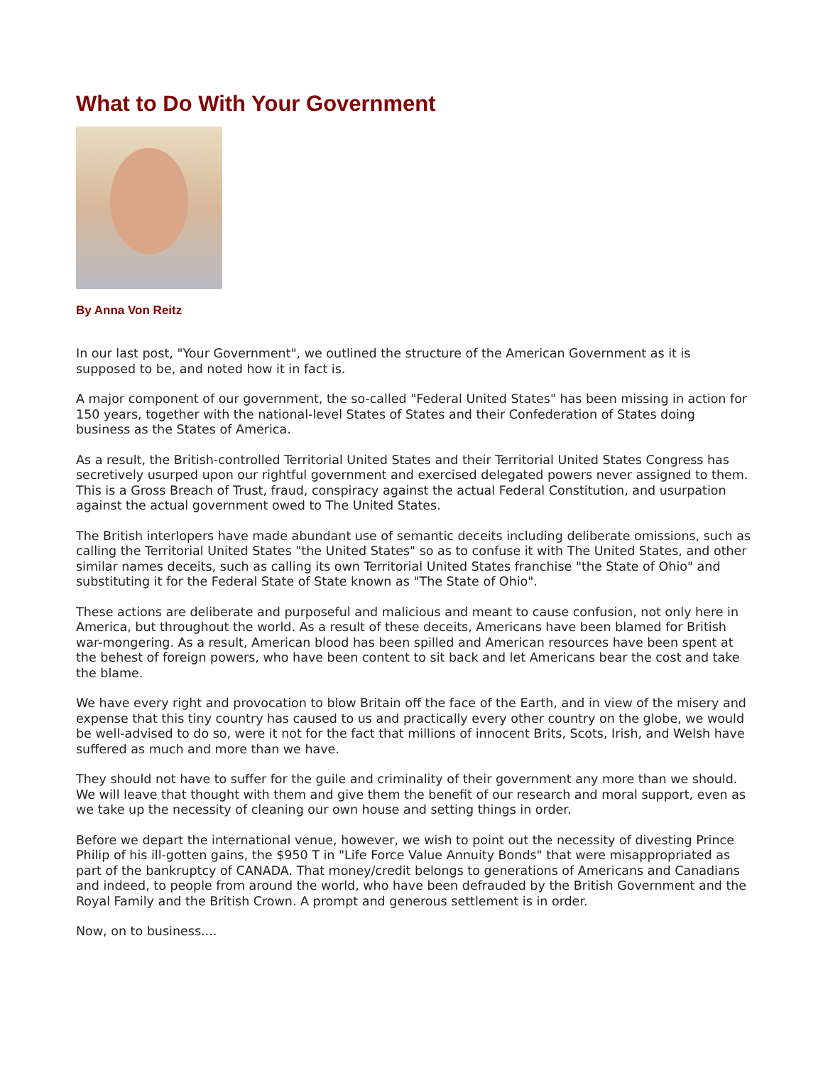What to Do With Your Government
By Anna Von Reitz
In our last post, "Your Government", we outlined the structure of the American Government as it is supposed to be, and noted how it in fact is.
A major component of our government, the so-called "Federal United States" has been missing in action for 150 years, together with the national-level States of States and their Confederation of States doing business as the States of America.
As a result, the British-controlled Territorial United States and their Territorial United States Congress has secretively usurped upon our rightful government and exercised delegated powers never assigned to them. This is a Gross Breach of Trust, fraud, conspiracy against the actual Federal Constitution, and usurpation against the actual government owed to The United States.
The British interlopers have made abundant use of semantic deceits including deliberate omissions, such as calling the Territorial United States "the United States" so as to confuse it with The United States, and other similar names deceits, such as calling its own Territorial United States franchise "the State of Ohio" and substituting it for the Federal State of State known as "The State of Ohio".
These actions are deliberate and purposeful and malicious and meant to cause confusion, not only here in America, but throughout the world. As a result of these deceits, Americans have been blamed for British war-mongering. As a result, American blood has been spilled and American resources have been spent at the behest of foreign powers, who have been content to sit back and let Americans bear the cost and take the blame.
We have every right and provocation to blow Britain off the face of the Earth, and in view of the misery and expense that this tiny country has caused to us and practically every other country on the globe, we would be well-advised to do so, were it not for the fact that millions of innocent Brits, Scots, Irish, and Welsh have suffered as much and more than we have.
They should not have to suffer for the guile and criminality of their government any more than we should. We will leave that thought with them and give them the benefit of our research and moral support, even as we take up the necessity of cleaning our own house and setting things in order.
Before we depart the international venue, however, we wish to point out the necessity of divesting Prince Philip of his ill-gotten gains, the $950 T in "Life Force Value Annuity Bonds" that were misappropriated as part of the bankruptcy of CANADA. That money/credit belongs to generations of Americans and Canadians and indeed, to people from around the world, who have been defrauded by the British Government and the Royal Family and the British Crown. A prompt and generous settlement is in order.
Now, on to business....